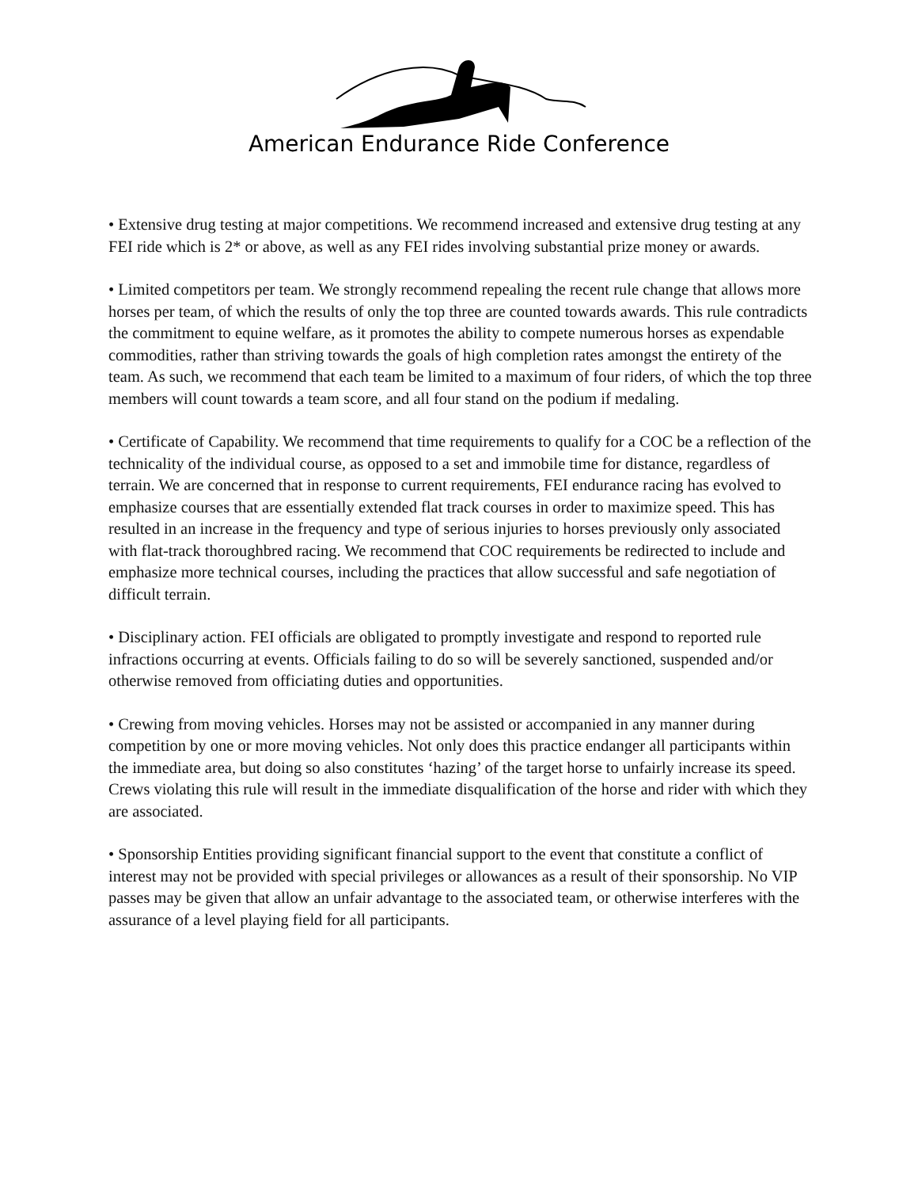American Endurance Ride Conference
• Extensive drug testing at major competitions. We recommend increased and extensive drug testing at any FEI ride which is 2* or above, as well as any FEI rides involving substantial prize money or awards.
• Limited competitors per team. We strongly recommend repealing the recent rule change that allows more horses per team, of which the results of only the top three are counted towards awards. This rule contradicts the commitment to equine welfare, as it promotes the ability to compete numerous horses as expendable commodities, rather than striving towards the goals of high completion rates amongst the entirety of the team. As such, we recommend that each team be limited to a maximum of four riders, of which the top three members will count towards a team score, and all four stand on the podium if medaling.
• Certificate of Capability. We recommend that time requirements to qualify for a COC be a reflection of the technicality of the individual course, as opposed to a set and immobile time for distance, regardless of terrain. We are concerned that in response to current requirements, FEI endurance racing has evolved to emphasize courses that are essentially extended flat track courses in order to maximize speed. This has resulted in an increase in the frequency and type of serious injuries to horses previously only associated with flat-track thoroughbred racing. We recommend that COC requirements be redirected to include and emphasize more technical courses, including the practices that allow successful and safe negotiation of difficult terrain.
• Disciplinary action. FEI officials are obligated to promptly investigate and respond to reported rule infractions occurring at events. Officials failing to do so will be severely sanctioned, suspended and/or otherwise removed from officiating duties and opportunities.
• Crewing from moving vehicles. Horses may not be assisted or accompanied in any manner during competition by one or more moving vehicles. Not only does this practice endanger all participants within the immediate area, but doing so also constitutes ‘hazing’ of the target horse to unfairly increase its speed. Crews violating this rule will result in the immediate disqualification of the horse and rider with which they are associated.
• Sponsorship Entities providing significant financial support to the event that constitute a conflict of interest may not be provided with special privileges or allowances as a result of their sponsorship. No VIP passes may be given that allow an unfair advantage to the associated team, or otherwise interferes with the assurance of a level playing field for all participants.